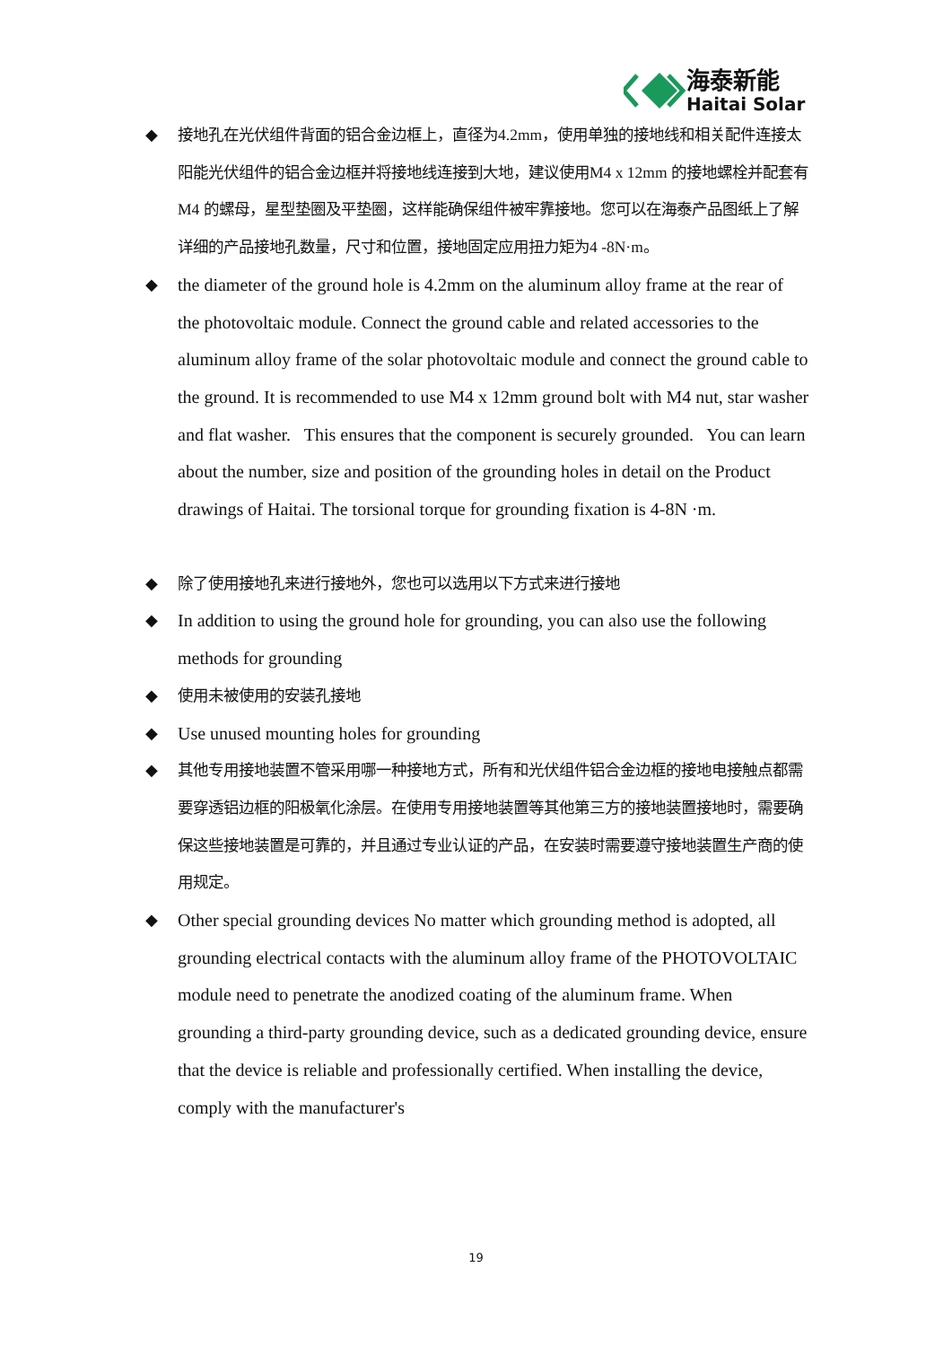海泰新能
Haitai Solar
◆ 接地孔在光伏组件背面的铝合金边框上，直径为4.2mm，使用单独的接地线和相关配件连接太阳能光伏组件的铝合金边框并将接地线连接到大地，建议使用M4 x 12mm 的接地螺栓并配套有M4 的螺母，星型垫圈及平垫圈，这样能确保组件被牢靠接地。您可以在海泰产品图纸上了解详细的产品接地孔数量，尺寸和位置，接地固定应用扭力矩为4 -8N·m。
◆ the diameter of the ground hole is 4.2mm on the aluminum alloy frame at the rear of the photovoltaic module. Connect the ground cable and related accessories to the aluminum alloy frame of the solar photovoltaic module and connect the ground cable to the ground. It is recommended to use M4 x 12mm ground bolt with M4 nut, star washer and flat washer. This ensures that the component is securely grounded. You can learn about the number, size and position of the grounding holes in detail on the Product drawings of Haitai. The torsional torque for grounding fixation is 4-8N ·m.
◆ 除了使用接地孔来进行接地外，您也可以选用以下方式来进行接地
◆ In addition to using the ground hole for grounding, you can also use the following methods for grounding
◆ 使用未被使用的安装孔接地
◆ Use unused mounting holes for grounding
◆ 其他专用接地装置不管采用哪一种接地方式，所有和光伏组件铝合金边框的接地电接触点都需要穿透铝边框的阳极氧化涂层。在使用专用接地装置等其他第三方的接地装置接地时，需要确保这些接地装置是可靠的，并且通过专业认证的产品，在安装时需要遵守接地装置生产商的使用规定。
◆ Other special grounding devices No matter which grounding method is adopted, all grounding electrical contacts with the aluminum alloy frame of the PHOTOVOLTAIC module need to penetrate the anodized coating of the aluminum frame. When grounding a third-party grounding device, such as a dedicated grounding device, ensure that the device is reliable and professionally certified. When installing the device, comply with the manufacturer's
19